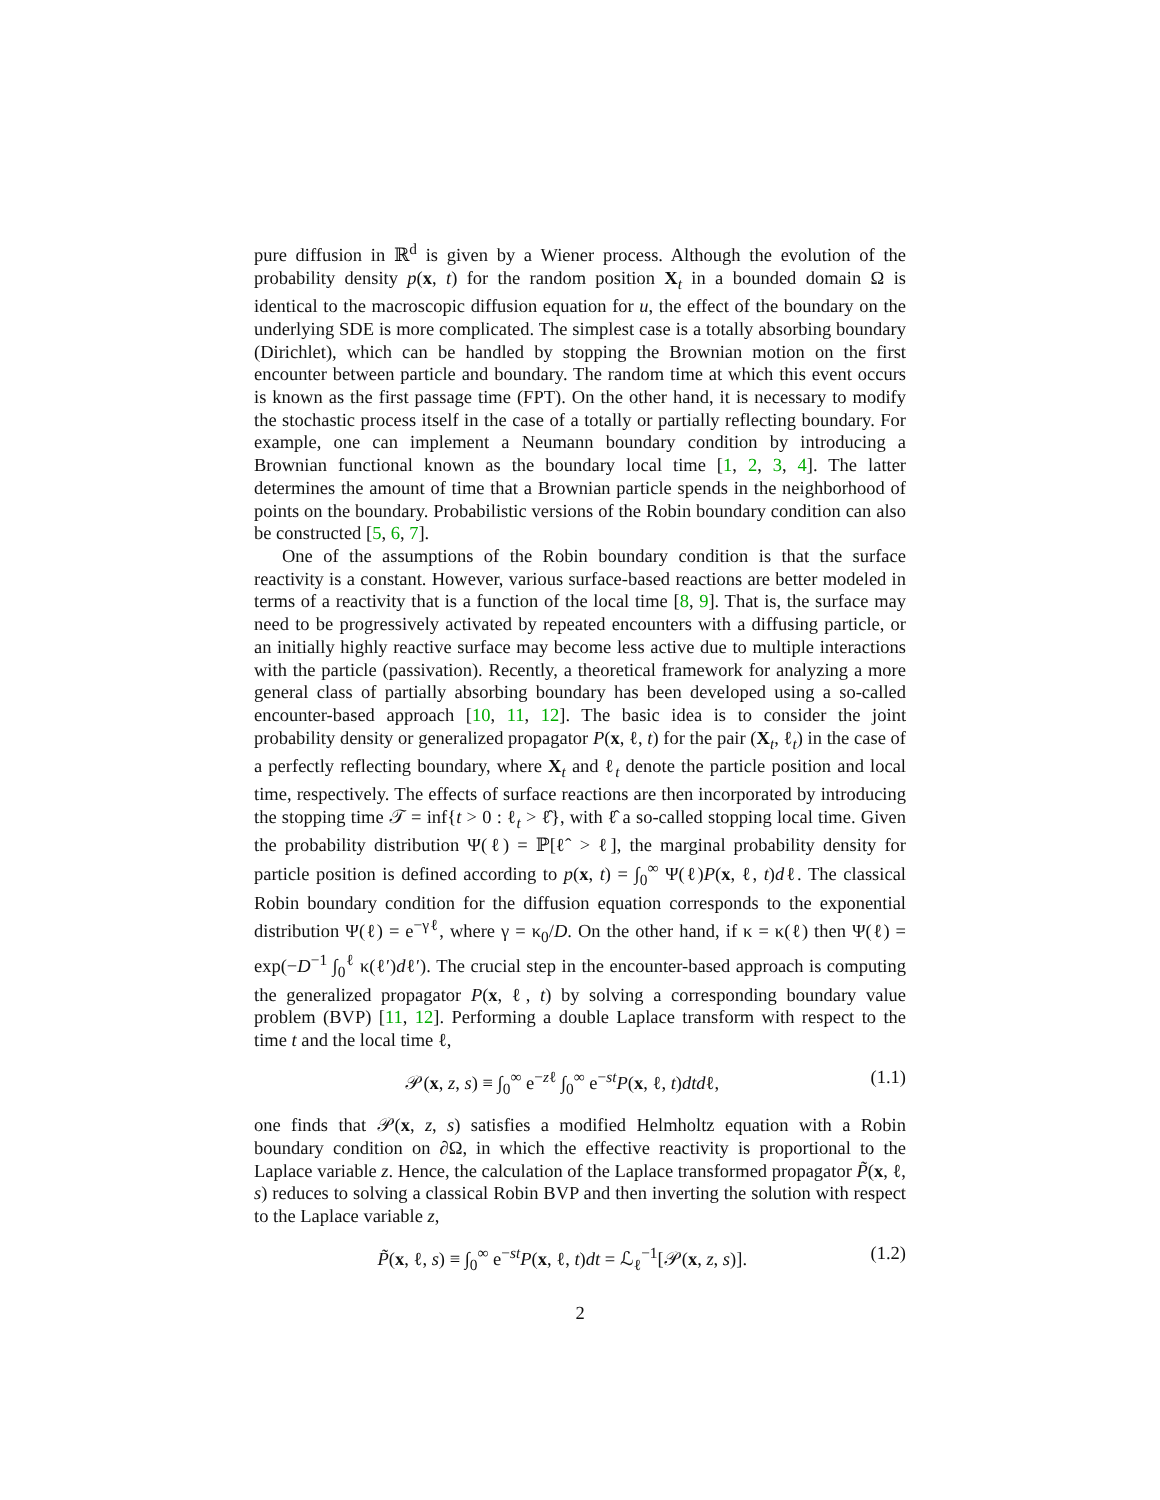pure diffusion in ℝ<sup>d</sup> is given by a Wiener process. Although the evolution of the probability density p(x, t) for the random position X<sub>t</sub> in a bounded domain Ω is identical to the macroscopic diffusion equation for u, the effect of the boundary on the underlying SDE is more complicated. The simplest case is a totally absorbing boundary (Dirichlet), which can be handled by stopping the Brownian motion on the first encounter between particle and boundary. The random time at which this event occurs is known as the first passage time (FPT). On the other hand, it is necessary to modify the stochastic process itself in the case of a totally or partially reflecting boundary. For example, one can implement a Neumann boundary condition by introducing a Brownian functional known as the boundary local time [1, 2, 3, 4]. The latter determines the amount of time that a Brownian particle spends in the neighborhood of points on the boundary. Probabilistic versions of the Robin boundary condition can also be constructed [5, 6, 7].
One of the assumptions of the Robin boundary condition is that the surface reactivity is a constant. However, various surface-based reactions are better modeled in terms of a reactivity that is a function of the local time [8, 9]. That is, the surface may need to be progressively activated by repeated encounters with a diffusing particle, or an initially highly reactive surface may become less active due to multiple interactions with the particle (passivation). Recently, a theoretical framework for analyzing a more general class of partially absorbing boundary has been developed using a so-called encounter-based approach [10, 11, 12]. The basic idea is to consider the joint probability density or generalized propagator P(x, ℓ, t) for the pair (X<sub>t</sub>, ℓ<sub>t</sub>) in the case of a perfectly reflecting boundary, where X<sub>t</sub> and ℓ<sub>t</sub> denote the particle position and local time, respectively. The effects of surface reactions are then incorporated by introducing the stopping time 𝒯 = inf{t > 0 : ℓ<sub>t</sub> > ℓ̂}, with ℓ̂ a so-called stopping local time. Given the probability distribution Ψ(ℓ) = ℙ[ℓ̂ > ℓ], the marginal probability density for particle position is defined according to p(x, t) = ∫<sub>0</sub><sup>∞</sup> Ψ(ℓ)P(x, ℓ, t)dℓ. The classical Robin boundary condition for the diffusion equation corresponds to the exponential distribution Ψ(ℓ) = e<sup>−γℓ</sup>, where γ = κ<sub>0</sub>/D. On the other hand, if κ = κ(ℓ) then Ψ(ℓ) = exp(−D<sup>−1</sup> ∫<sub>0</sub><sup>ℓ</sup> κ(ℓ′)dℓ′). The crucial step in the encounter-based approach is computing the generalized propagator P(x, ℓ, t) by solving a corresponding boundary value problem (BVP) [11, 12]. Performing a double Laplace transform with respect to the time t and the local time ℓ,
𝒫(x, z, s) ≡ ∫<sub>0</sub><sup>∞</sup> e<sup>−zℓ</sup> ∫<sub>0</sub><sup>∞</sup> e<sup>−st</sup>P(x, ℓ, t)dtdℓ, (1.1)
one finds that 𝒫(x, z, s) satisfies a modified Helmholtz equation with a Robin boundary condition on ∂Ω, in which the effective reactivity is proportional to the Laplace variable z. Hence, the calculation of the Laplace transformed propagator P̃(x, ℓ, s) reduces to solving a classical Robin BVP and then inverting the solution with respect to the Laplace variable z,
P̃(x, ℓ, s) ≡ ∫<sub>0</sub><sup>∞</sup> e<sup>−st</sup>P(x, ℓ, t)dt = ℒ<sub>ℓ</sub><sup>−1</sup>[𝒫(x, z, s)]. (1.2)
2